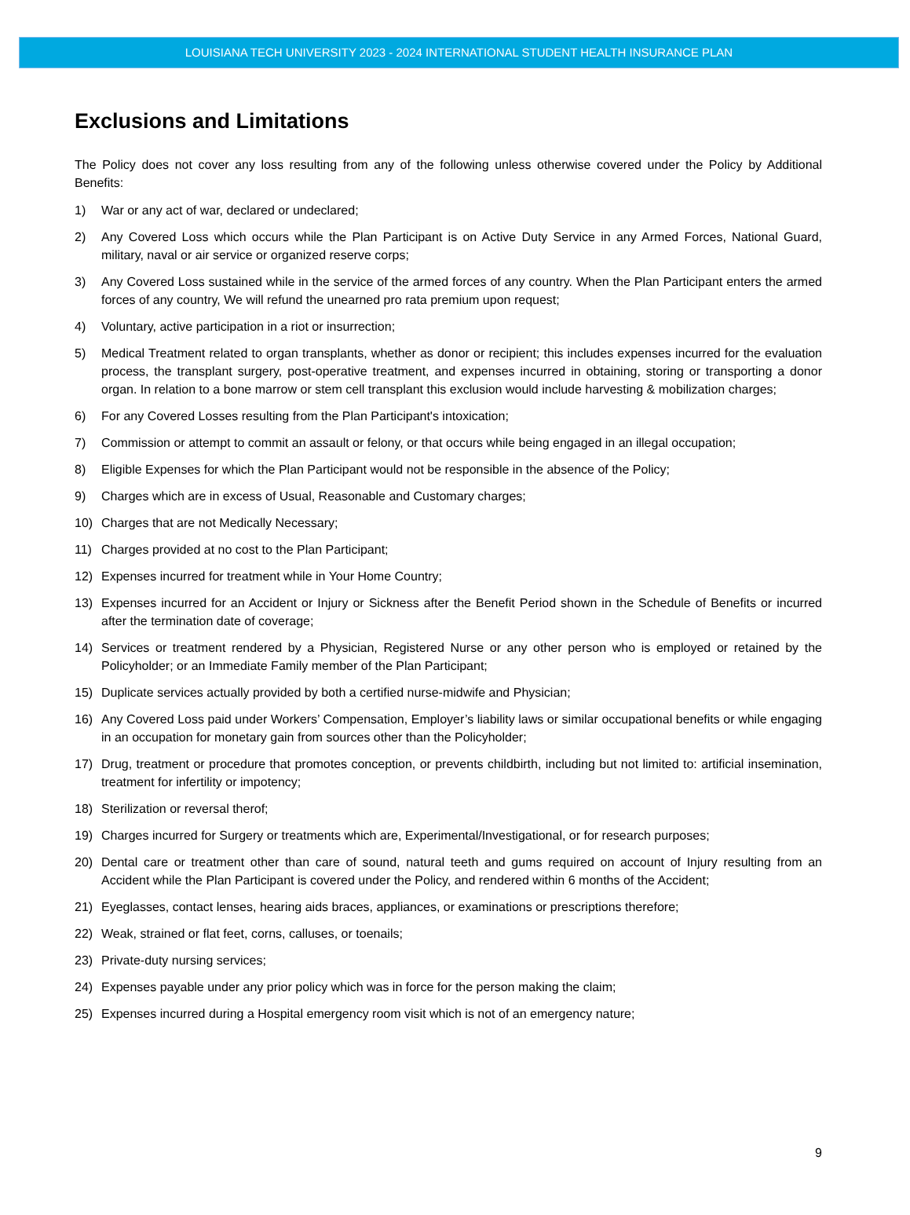LOUISIANA TECH UNIVERSITY 2023 - 2024 INTERNATIONAL STUDENT HEALTH INSURANCE PLAN
Exclusions and Limitations
The Policy does not cover any loss resulting from any of the following unless otherwise covered under the Policy by Additional Benefits:
1) War or any act of war, declared or undeclared;
2) Any Covered Loss which occurs while the Plan Participant is on Active Duty Service in any Armed Forces, National Guard, military, naval or air service or organized reserve corps;
3) Any Covered Loss sustained while in the service of the armed forces of any country. When the Plan Participant enters the armed forces of any country, We will refund the unearned pro rata premium upon request;
4) Voluntary, active participation in a riot or insurrection;
5) Medical Treatment related to organ transplants, whether as donor or recipient; this includes expenses incurred for the evaluation process, the transplant surgery, post-operative treatment, and expenses incurred in obtaining, storing or transporting a donor organ. In relation to a bone marrow or stem cell transplant this exclusion would include harvesting & mobilization charges;
6) For any Covered Losses resulting from the Plan Participant's intoxication;
7) Commission or attempt to commit an assault or felony, or that occurs while being engaged in an illegal occupation;
8) Eligible Expenses for which the Plan Participant would not be responsible in the absence of the Policy;
9) Charges which are in excess of Usual, Reasonable and Customary charges;
10) Charges that are not Medically Necessary;
11) Charges provided at no cost to the Plan Participant;
12) Expenses incurred for treatment while in Your Home Country;
13) Expenses incurred for an Accident or Injury or Sickness after the Benefit Period shown in the Schedule of Benefits or incurred after the termination date of coverage;
14) Services or treatment rendered by a Physician, Registered Nurse or any other person who is employed or retained by the Policyholder; or an Immediate Family member of the Plan Participant;
15) Duplicate services actually provided by both a certified nurse-midwife and Physician;
16) Any Covered Loss paid under Workers’ Compensation, Employer’s liability laws or similar occupational benefits or while engaging in an occupation for monetary gain from sources other than the Policyholder;
17) Drug, treatment or procedure that promotes conception, or prevents childbirth, including but not limited to: artificial insemination, treatment for infertility or impotency;
18) Sterilization or reversal therof;
19) Charges incurred for Surgery or treatments which are, Experimental/Investigational, or for research purposes;
20) Dental care or treatment other than care of sound, natural teeth and gums required on account of Injury resulting from an Accident while the Plan Participant is covered under the Policy, and rendered within 6 months of the Accident;
21) Eyeglasses, contact lenses, hearing aids braces, appliances, or examinations or prescriptions therefore;
22) Weak, strained or flat feet, corns, calluses, or toenails;
23) Private-duty nursing services;
24) Expenses payable under any prior policy which was in force for the person making the claim;
25) Expenses incurred during a Hospital emergency room visit which is not of an emergency nature;
9